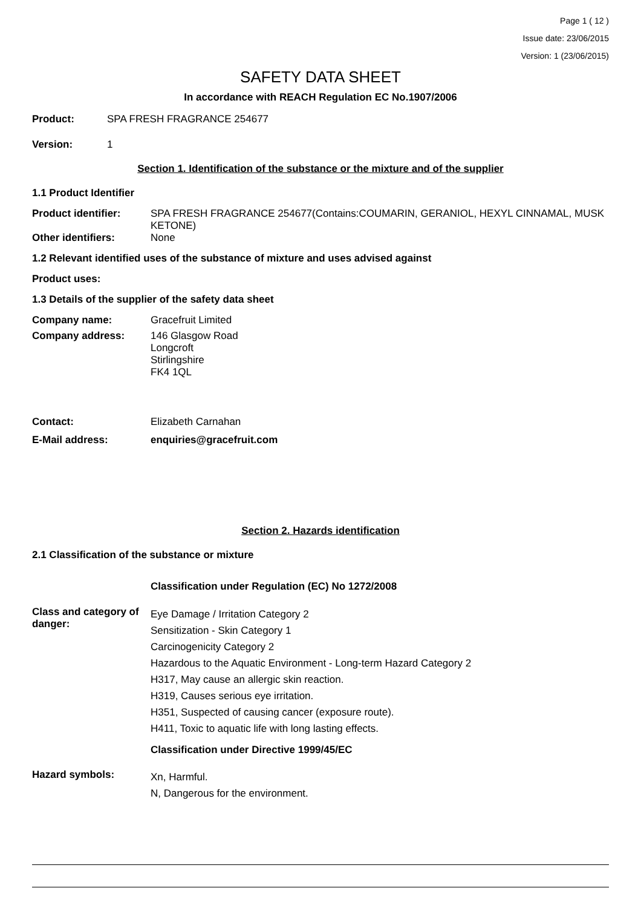Page 1 ( 12 )
Issue date: 23/06/2015
Version: 1 (23/06/2015)
SAFETY DATA SHEET
In accordance with REACH Regulation EC No.1907/2006
Product: SPA FRESH FRAGRANCE 254677
Version: 1
Section 1. Identification of the substance or the mixture and of the supplier
1.1 Product Identifier
Product identifier: SPA FRESH FRAGRANCE 254677(Contains:COUMARIN, GERANIOL, HEXYL CINNAMAL, MUSK KETONE)
Other identifiers: None
1.2 Relevant identified uses of the substance of mixture and uses advised against
Product uses:
1.3 Details of the supplier of the safety data sheet
Company name: Gracefruit Limited
Company address: 146 Glasgow Road
Longcroft
Stirlingshire
FK4 1QL
Contact: Elizabeth Carnahan
E-Mail address: enquiries@gracefruit.com
Section 2. Hazards identification
2.1 Classification of the substance or mixture
Classification under Regulation (EC) No 1272/2008
Class and category of danger:
Eye Damage / Irritation Category 2
Sensitization - Skin Category 1
Carcinogenicity Category 2
Hazardous to the Aquatic Environment - Long-term Hazard Category 2
H317, May cause an allergic skin reaction.
H319, Causes serious eye irritation.
H351, Suspected of causing cancer (exposure route).
H411, Toxic to aquatic life with long lasting effects.
Classification under Directive 1999/45/EC
Hazard symbols:
Xn, Harmful.
N, Dangerous for the environment.